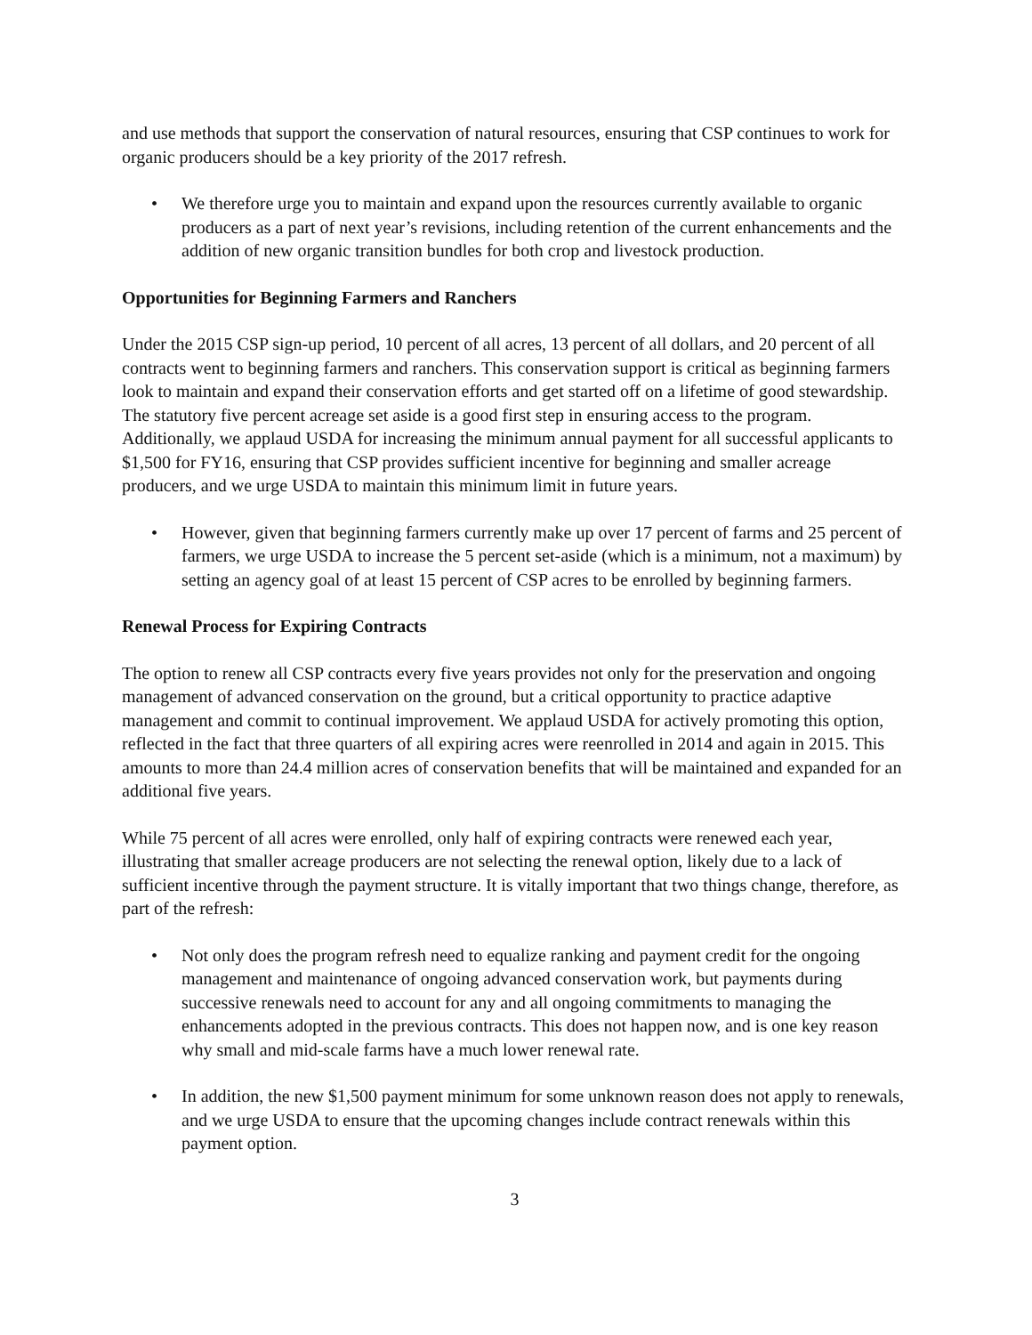and use methods that support the conservation of natural resources, ensuring that CSP continues to work for organic producers should be a key priority of the 2017 refresh.
• We therefore urge you to maintain and expand upon the resources currently available to organic producers as a part of next year’s revisions, including retention of the current enhancements and the addition of new organic transition bundles for both crop and livestock production.
Opportunities for Beginning Farmers and Ranchers
Under the 2015 CSP sign-up period, 10 percent of all acres, 13 percent of all dollars, and 20 percent of all contracts went to beginning farmers and ranchers. This conservation support is critical as beginning farmers look to maintain and expand their conservation efforts and get started off on a lifetime of good stewardship. The statutory five percent acreage set aside is a good first step in ensuring access to the program. Additionally, we applaud USDA for increasing the minimum annual payment for all successful applicants to $1,500 for FY16, ensuring that CSP provides sufficient incentive for beginning and smaller acreage producers, and we urge USDA to maintain this minimum limit in future years.
• However, given that beginning farmers currently make up over 17 percent of farms and 25 percent of farmers, we urge USDA to increase the 5 percent set-aside (which is a minimum, not a maximum) by setting an agency goal of at least 15 percent of CSP acres to be enrolled by beginning farmers.
Renewal Process for Expiring Contracts
The option to renew all CSP contracts every five years provides not only for the preservation and ongoing management of advanced conservation on the ground, but a critical opportunity to practice adaptive management and commit to continual improvement. We applaud USDA for actively promoting this option, reflected in the fact that three quarters of all expiring acres were reenrolled in 2014 and again in 2015. This amounts to more than 24.4 million acres of conservation benefits that will be maintained and expanded for an additional five years.
While 75 percent of all acres were enrolled, only half of expiring contracts were renewed each year, illustrating that smaller acreage producers are not selecting the renewal option, likely due to a lack of sufficient incentive through the payment structure. It is vitally important that two things change, therefore, as part of the refresh:
• Not only does the program refresh need to equalize ranking and payment credit for the ongoing management and maintenance of ongoing advanced conservation work, but payments during successive renewals need to account for any and all ongoing commitments to managing the enhancements adopted in the previous contracts. This does not happen now, and is one key reason why small and mid-scale farms have a much lower renewal rate.
• In addition, the new $1,500 payment minimum for some unknown reason does not apply to renewals, and we urge USDA to ensure that the upcoming changes include contract renewals within this payment option.
3